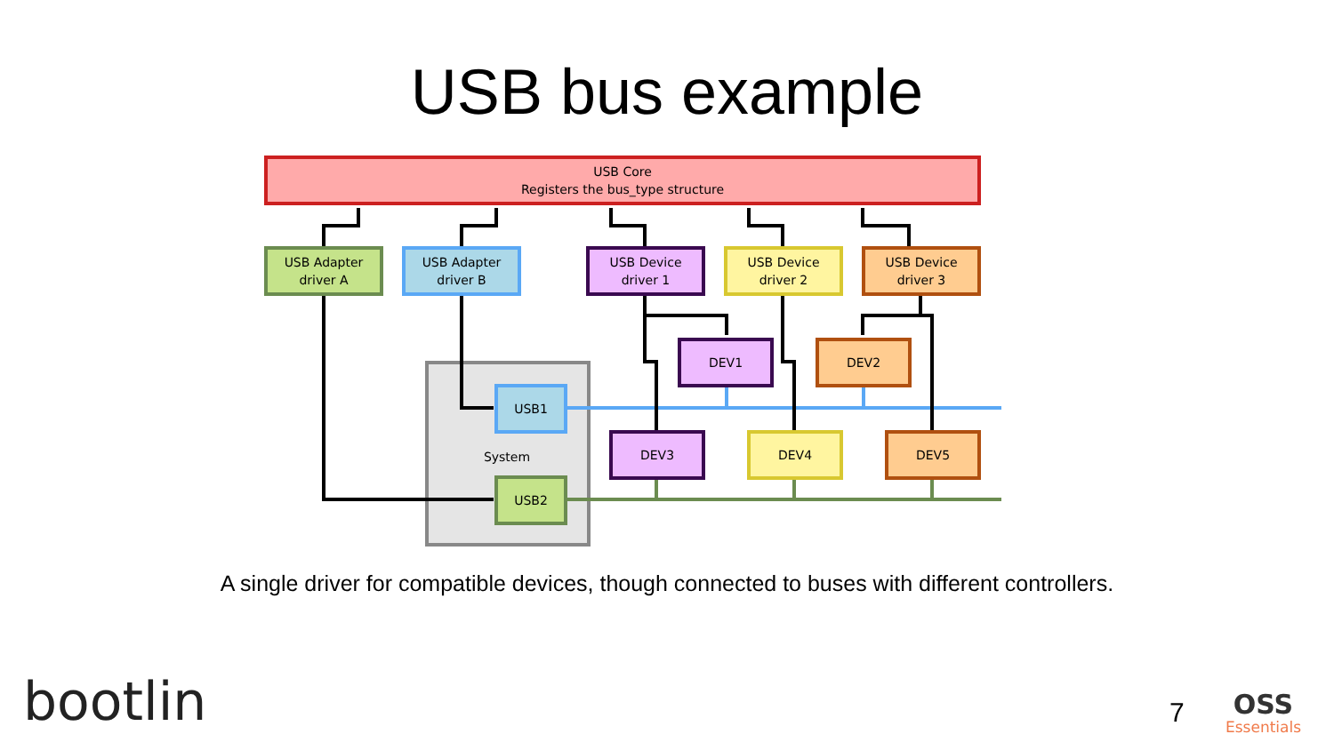USB bus example
USB Core
Registers the bus_type structure
USB Adapter
driver A
USB Adapter
driver B
USB Device
driver 1
USB Device
driver 2
USB Device
driver 3
DEV1 DEV2
USB1
System
DEV3 DEV4 DEV5
USB2
A single driver for compatible devices, though connected to buses with different controllers.
bootlin 7 OSS
Essentials